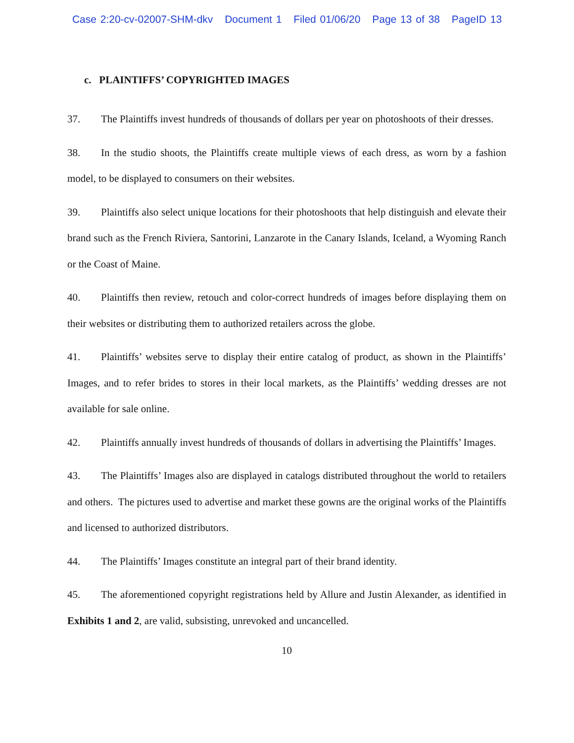Case 2:20-cv-02007-SHM-dkv Document 1 Filed 01/06/20 Page 13 of 38 PageID 13
c. PLAINTIFFS’ COPYRIGHTED IMAGES
37. The Plaintiffs invest hundreds of thousands of dollars per year on photoshoots of their dresses.
38. In the studio shoots, the Plaintiffs create multiple views of each dress, as worn by a fashion model, to be displayed to consumers on their websites.
39. Plaintiffs also select unique locations for their photoshoots that help distinguish and elevate their brand such as the French Riviera, Santorini, Lanzarote in the Canary Islands, Iceland, a Wyoming Ranch or the Coast of Maine.
40. Plaintiffs then review, retouch and color-correct hundreds of images before displaying them on their websites or distributing them to authorized retailers across the globe.
41. Plaintiffs’ websites serve to display their entire catalog of product, as shown in the Plaintiffs’ Images, and to refer brides to stores in their local markets, as the Plaintiffs’ wedding dresses are not available for sale online.
42. Plaintiffs annually invest hundreds of thousands of dollars in advertising the Plaintiffs’ Images.
43. The Plaintiffs’ Images also are displayed in catalogs distributed throughout the world to retailers and others. The pictures used to advertise and market these gowns are the original works of the Plaintiffs and licensed to authorized distributors.
44. The Plaintiffs’ Images constitute an integral part of their brand identity.
45. The aforementioned copyright registrations held by Allure and Justin Alexander, as identified in Exhibits 1 and 2, are valid, subsisting, unrevoked and uncancelled.
10